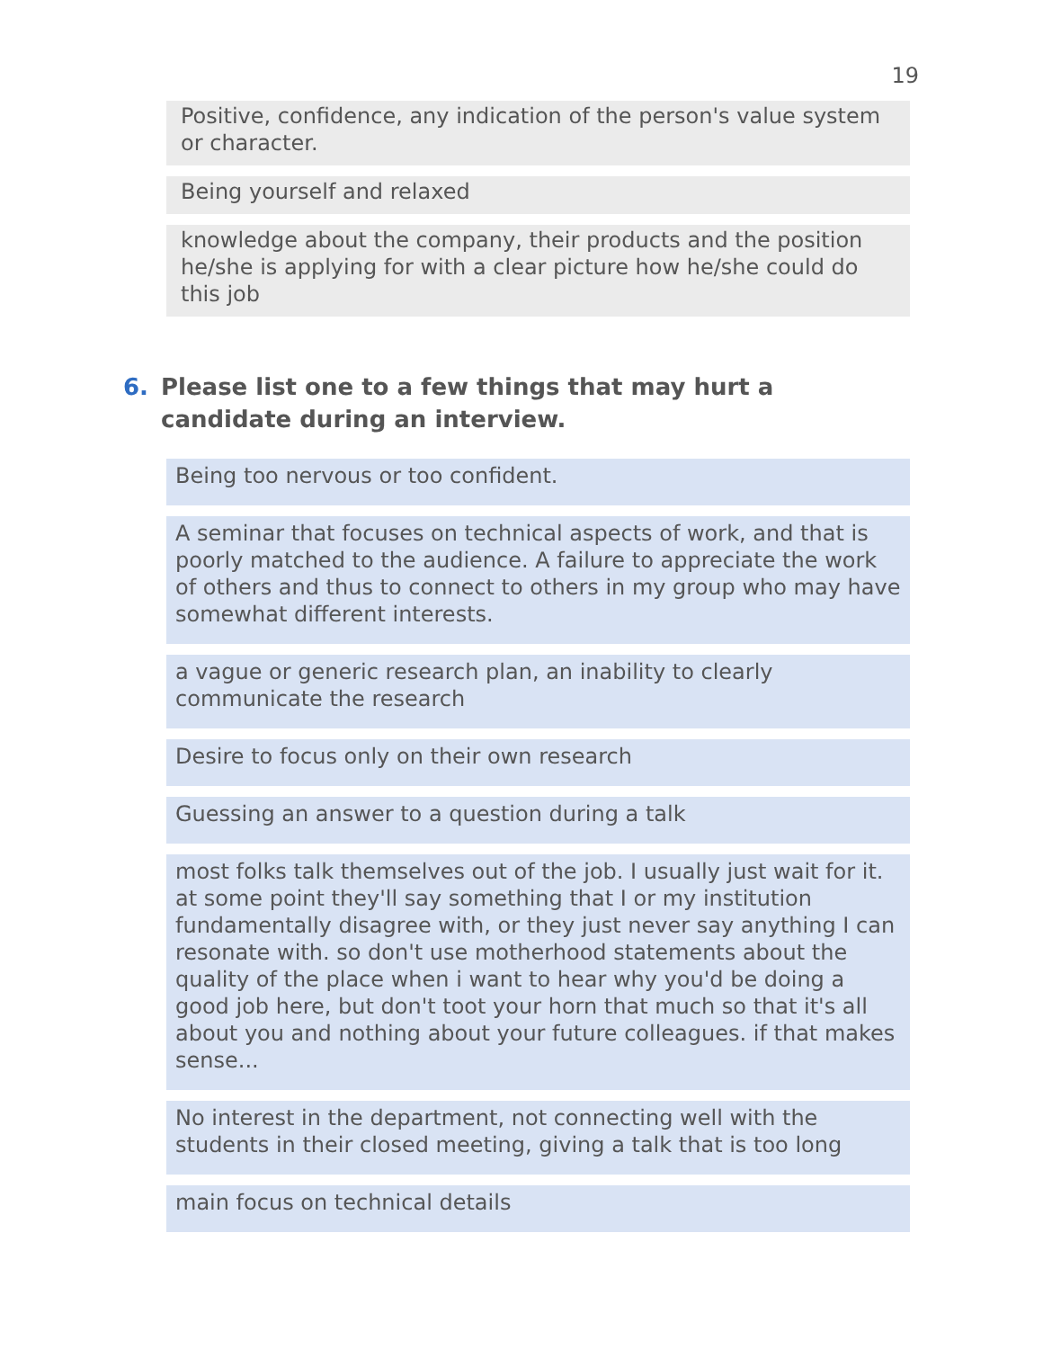19
Positive, confidence, any indication of the person's value system or character.
Being yourself and relaxed
knowledge about the company, their products and the position he/she is applying for with a clear picture how he/she could do this job
6. Please list one to a few things that may hurt a candidate during an interview.
Being too nervous or too confident.
A seminar that focuses on technical aspects of work, and that is poorly matched to the audience. A failure to appreciate the work of others and thus to connect to others in my group who may have somewhat different interests.
a vague or generic research plan, an inability to clearly communicate the research
Desire to focus only on their own research
Guessing an answer to a question during a talk
most folks talk themselves out of the job. I usually just wait for it. at some point they'll say something that I or my institution fundamentally disagree with, or they just never say anything I can resonate with. so don't use motherhood statements about the quality of the place when i want to hear why you'd be doing a good job here, but don't toot your horn that much so that it's all about you and nothing about your future colleagues. if that makes sense...
No interest in the department, not connecting well with the students in their closed meeting, giving a talk that is too long
main focus on technical details